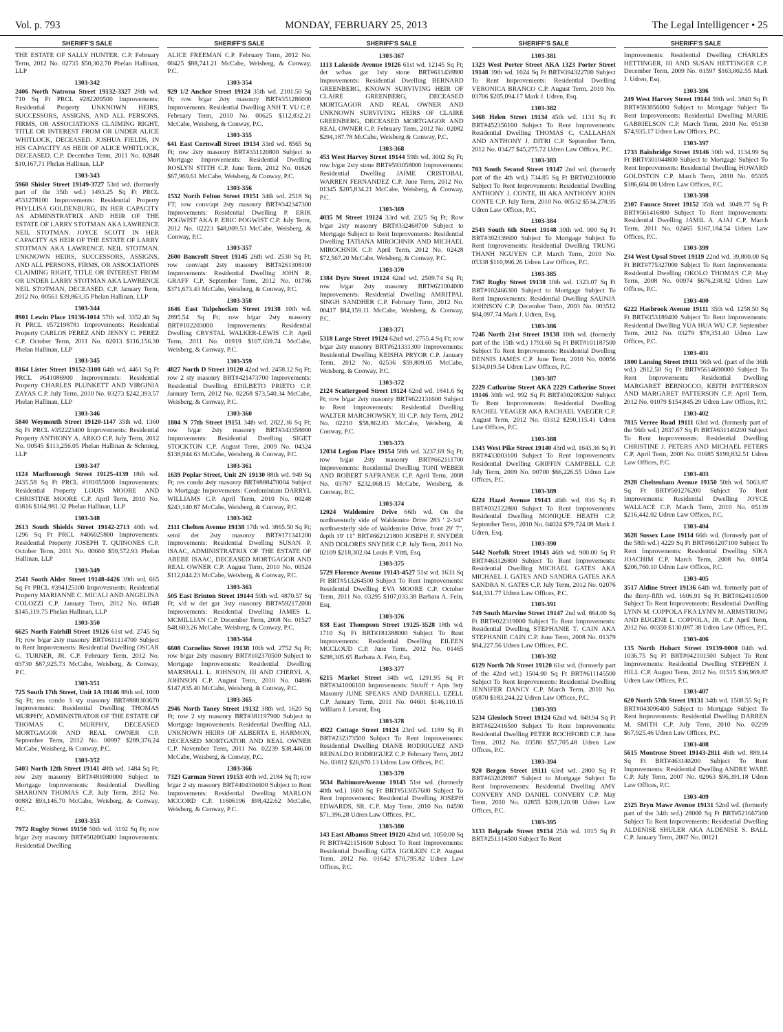Vol. p. 793 MONDAY, FEBRUARY 25, 2013 The Legal Intelligencer • 25
SHERIFF'S SALE
THE ESTATE OF SALLY HUNTER. C.P. February Term, 2012 No. 02735 $50,302.70 Phelan Hallinan, LLP
1303-342
2406 North Natrona Street 19132-3327 28th wd. 710 Sq Ft PRCL #282209500 Improvements: Residential Property UNKNOWN HEIRS, SUCCESSORS, ASSIGNS, AND ALL PERSONS, FIRMS, OR ASSOCIATIONS CLAIMING RIGHT, TITLE OR INTEREST FROM OR UNDER ALICE WHITLOCK, DECEASED. JOSHUA FIELDS, IN HIS CAPACITY AS HEIR OF ALICE WHITLOCK, DECEASED. C.P. December Term, 2011 No. 02848 $10,167.71 Phelan Hallinan, LLP
1303-343
5960 Shisler Street 19149-3727 53rd wd. (formerly part of the 35th wd.) 1493.25 Sq Ft PRCL #531278100 Improvements: Residential Property PHYLLISA GOLDENBURG, IN HER CAPACITY AS ADMINSTRATRIX AND HEIR OF THE ESTATE OF LARRY STOTMAN AKA LAWRENCE NEIL STOTMAN. JOYCE SCOTT IN HER CAPACITY AS HEIR OF THE ESTATE OF LARRY STOTMAN AKA LAWRENCE NEIL STOTMAN. UNKNOWN HEIRS, SUCCESSORS, ASSIGNS, AND ALL PERSONS, FIRMS, OR ASSOCIATIONS CLAIMING RIGHT, TITLE OR INTEREST FROM OR UNDER LARRY STOTMAN AKA LAWRENCE NEIL STOTMAN, DECEASED. C.P. January Term, 2012 No. 00561 $39,863.35 Phelan Hallinan, LLP
1303-344
8901 Lewin Place 19136-1014 57th wd. 3352.40 Sq Ft PRCL #572198781 Improvements: Residential Property CARLOS PEREZ AND JENNY C. PEREZ C.P. October Term, 2011 No. 02013 $116,156.30 Phelan Hallinan, LLP
1303-345
8164 Lister Street 19152-3108 64th wd. 4461 Sq Ft PRCL #641086900 Improvements: Residential Property CHARLES PLUNKETT AND VIRGINIA ZAYAS C.P. July Term, 2010 No. 03273 $242,393.57 Phelan Hallinan, LLP
1303-346
5840 Weymouth Street 19120-1147 35th wd. 1360 Sq Ft PRCL #352223400 Improvements: Residential Property ANTHONY A. ARKO C.P. July Term, 2012 No. 00545 $113,256.05 Phelan Hallinan & Schmieg, LLP
1303-347
1124 Marlborough Street 19125-4139 18th wd. 2435.58 Sq Ft PRCL #181055000 Improvements: Residential Property LOUIS MOORE AND CHRISTINE MOORE C.P. April Term, 2010 No. 03816 $164,981.32 Phelan Hallinan, LLP
1303-348
2613 South Shields Street 19142-2713 40th wd. 1296 Sq Ft PRCL #406025800 Improvements: Residential Property JOSEPH T. QUINONES C.P. October Term, 2011 No. 00660 $59,572.93 Phelan Hallinan, LLP
1303-349
2541 South Alder Street 19148-4426 39th wd. 665 Sq Ft PRCL #394125100 Improvements: Residential Property MARIANNE C. MICALI AND ANGELINA COLOZZI C.P. January Term, 2012 No. 00548 $145,119.75 Phelan Hallinan, LLP
1303-350
6625 North Fairhill Street 19126 61st wd. 2745 Sq Ft; row b/gar 2sty masonry BRT#611114700 Subject to Rent Improvements: Residential Dwelling OSCAR G. TURNER, JR. C.P. February Term, 2012 No. 03730 $87,925.73 McCabe, Weisberg, & Conway, P.C.
1303-351
725 South 17th Street, Unit 1A 19146 88th wd. 1000 Sq Ft; res condo 3 sty masonry BRT#888303670 Improvements: Residential Dwelling THOMAS MURPHY, ADMINISTRATOR OF THE ESTATE OF THOMAS C. MURPHY, DECEASED MORTGAGOR AND REAL OWNER C.P. September Term, 2012 No. 00997 $289,376.24 McCabe, Weisberg, & Conway, P.C.
1303-352
5403 North 12th Street 19141 48th wd. 1484 Sq Ft; row 2sty masonry BRT#481080000 Subject to Mortgage Improvements: Residential Dwelling SHARONN THOMAS C.P. July Term, 2012 No. 00882 $93,146.70 McCabe, Weisberg, & Conway, P.C.
1303-353
7972 Rugby Street 19150 50th wd. 3192 Sq Ft; row b/gar 2sty masonry BRT#502083400 Improvements: Residential Dwelling
SHERIFF'S SALE
ALICE FREEMAN C.P. February Term, 2012 No. 00425 $88,741.21 McCabe, Weisberg, & Conway, P.C.
1303-354
929 1/2 Anchor Street 19124 35th wd. 2101.50 Sq Ft; row b/gar 2sty masonry BRT#351286000 Improvements: Residential Dwelling ANH T. VU C.P. February Term, 2010 No. 00625 $112,832.21 McCabe, Weisberg, & Conway, P.C.
1303-355
641 East Cornwall Street 19134 33rd wd. 8565 Sq Ft; row 2sty masonry BRT#331120800 Subject to Mortgage Improvements: Residential Dwelling ROSLYN STITH C.P. June Term, 2012 No. 01626 $67,969.61 McCabe, Weisberg, & Conway, P.C.
1303-356
1532 North Felton Street 19151 34th wd. 2518 Sq FT; row conv/apt 2sty masonry BRT#342347300 Improvements: Residential Dwelling P. ERIK POGWIST AKA P. ERIC POGWIST C.P. July Term, 2012 No. 02223 $48,009.53 McCabe, Weisberg, & Conway, P.C.
1303-357
2600 Bancroft Street 19145 26th wd. 2530 Sq Ft; row conv/apt 2sty masonry BRT#261308100 Improvements: Residential Dwelling JOHN R. GRAFF C.P. September Term, 2012 No. 01786 $371,673.43 McCabe, Weisberg, & Conway, P.C.
1303-358
1646 East Tulpehocken Street 19138 10th wd. 2895.54 Sq Ft; row b/gar 2sty masonry BRT#102203000 Improvements: Residential Dwelling CRYSTAL WALKER-LEWIS C.P. April Term, 2011 No. 01919 $107,639.74 McCabe, Weisberg, & Conway, P.C.
1303-359
4827 North D Street 19120 42nd wd. 2458.12 Sq Ft; row 2 sty masonry BRT#421473700 Improvements: Residential Dwelling EDILBETO PRIETO C.P. January Term, 2012 No. 02268 $73,540.34 McCabe, Weisberg, & Conway, P.C.
1303-360
1804 N 77th Street 19151 34th wd. 2822.36 Sq Ft; row b/gar 2sty masonry BRT#343358000 Improvements: Residential Dwelling SIGET STOCKTON C.P. August Term, 2009 No. 04324 $138,944.63 McCabe, Weisberg, & Conway, P.C.
1303-361
1639 Poplar Street, Unit 2N 19130 88th wd. 949 Sq Ft; res condo 4sty masonry BRT#888470004 Subject to Mortgage Improvements: Condominium DARRYL WILLIAMS C.P. April Term, 2010 No. 00248 $243,140.87 McCabe, Weisberg, & Conway, P.C.
1303-362
2111 Chelten Avenue 19138 17th wd. 3865.50 Sq Ft; semi det 2sty masonry BRT#171341200 Improvements: Residential Dwelling SUSAN P. ISAAC, ADMINISTRATRIX OF THE ESTATE OF ABEBE ISAAC, DECEASED MORTGAGOR AND REAL OWNER C.P. August Term, 2010 No. 00324 $112,044.23 McCabe, Weisberg, & Conway, P.C.
1303-363
505 East Brinton Street 19144 59th wd. 4870.57 Sq Ft; s/d w det gar 3sty masonry BRT#592172000 Improvements: Residential Dwelling JAMES L. MCMILLIAN C.P. December Term, 2008 No. 01527 $48,603.26 McCabe, Weisberg, & Conway, P.C.
1303-364
6608 Cornelius Street 19138 10th wd. 2752 Sq Ft; row b/gar 2sty masonry BRT#102370500 Subject to Mortgage Improvements: Residential Dwelling MARSHALL L. JOHNSON, III AND CHERYL A. JOHNSON C.P. August Term, 2010 No. 04886 $147,835.40 McCabe, Weisberg, & Conway, P.C.
1303-365
2946 North Taney Street 19132 38th wd. 1620 Sq Ft; row 2 sty masonry BRT#381197900 Subject to Mortgage Improvements: Residential Dwelling ALL UNKNOWN HEIRS OF ALBERTA E. HARMON, DECEASED MORTGATOR AND REAL OWNER C.P. November Term, 2011 No. 02239 $38,446.00 McCabe, Weisberg, & Conway, P.C.
1303-366
7323 Garman Street 19153 40th wd. 2184 Sq ft; row b/gar 2 sty masonry BRT#404304600 Subject to Rent Improvements: Residential Dwelling MARLON MCCORD C.P. 11606196 $98,422.62 McCabe, Weisberg, & Conway, P.C.
SHERIFF'S SALE
1303-367
1113 Lakeside Avenue 19126 61st wd. 12145 Sq Ft; det w/bas gar 1sty stone BRT#611438800 Improvements: Residential Dwelling BERNARD GREENBERG, KNOWN SURVIVING HEIR OF CLAIRE GREENBERG, DECEASED MORTGAGOR AND REAL OWNER AND UNKNOWN SURVIVING HEIRS OF CLAIRE GREENBERG, DECEASED MORTGAGOR AND REAL OWNER C.P. February Term, 2012 No. 02082 $294,187.78 McCabe, Weisberg & Conway, P.C.
1303-368
453 West Harvey Street 19144 59th wd. 3002 Sq Ft; row b/gar 2sty stone BRT#593058000 Improvements: Residential Dwelling JAIME CRISTOBAL WARREN FERNANDEZ C.P. June Term, 2012 No. 01345 $205,834.21 McCabe, Weisberg, & Conway, P.C.
1303-369
4035 M Street 19124 33rd wd. 2325 Sq Ft; Row b/gar 2sty masonry BRT#332468700 Subject to Mortgage Subject to Rent Improvements: Residential Dwelling TATIANA MIROCHNIK AND MICHAEL MIROCHNIK C.P. April Term, 2012 No. 02428 $72,567.20 McCabe, Weisberg, & Conway, P.C.
1303-370
1384 Dyre Street 19124 62nd wd. 2509.74 Sq Ft; row b/gar 2sty masonry BRT#621004000 Improvements: Residential Dwelling AMRITPAL SINGH SANDHER C.P. February Term, 2012 No. 00417 $84,159.11 McCabe, Weisberg, & Conway, P.C.
1303-371
5318 Large Street 19124 62nd wd. 2755.4 Sq Ft; row b/gar 2sty masonry BRT#621331300 Improvements: Residential Dwelling KEISHA PRYOR C.P. January Term, 2012 No. 02536 $59,809.05 McCabe, Weisberg, & Conway, P.C.
1303-372
2124 Scattergood Street 19124 62nd wd. 1841.6 Sq Ft; row b/gar 2sty masonry BRT#622131600 Subject to Rent Improvements: Residential Dwelling WALTER MARCHOWSKY, III C.P. July Term, 2012 No. 02210 $58,862.83 McCabe, Weisberg, & Conway, P.C.
1303-373
12034 Legion Place 19154 58th wd. 3237.69 Sq Ft; row b/gar 2sty masonry BRT#662111700 Improvements: Residential Dwelling TONI WEBER AND ROBERT SAFRANEK C.P. April Term, 2008 No. 03787 $232,068.15 McCabe, Weisberg, & Conway, P.C.
1303-374
12024 Waldemire Drive 66th wd. On the northwesterly side of Waldemire Drive 283 ' 2-3/4" northwesterly side of Waldemire Drive, front 29' 7", depth 19' 11" BRT#662121800 JOSEPH F. SNYDER AND DOLORES SNYDER C.P. July Term, 2011 No. 02109 $218,302.04 Louis P. Vitti, Esq.
1303-375
5729 Florence Avenue 19143-4527 51st wd. 1633 Sq Ft BRT#513264500 Subject To Rent Improvements: Residential Dwelling EVA MOORE C.P. October Term, 2011 No. 03295 $107,033.38 Barbara A. Fein, Esq.
1303-376
838 East Thompson Street 19125-3528 18th wd. 1710 Sq Ft BRT#181388000 Subject To Rent Improvements: Residential Dwelling EILEEN MCCLOUD C.P. June Term, 2012 No. 01465 $298,305.65 Barbara A. Fein, Esq.
1303-377
6215 Market Street 34th wd. 1291.95 Sq Ft BRT#341006100 Improvements: Str/off + Apts 3sty Masonry JUNE SPEAKS AND DARRELL EZELL C.P. January Term, 2011 No. 04601 $146,110.15 William J. Levant, Esq.
1303-378
4922 Cottage Street 19124 23rd wd. 1189 Sq Ft BRT#232373500 Subject To Rent Improvements: Residential Dwelling DIANE RODRIGUEZ AND REINALDO RODRIGUEZ C.P. February Term, 2012 No. 03812 $26,970.13 Udren Law Offices, P.C.
1303-379
5634 BaltimoreAvenue 19143 51st wd. (formerly 40th wd.) 1600 Sq Ft BRT#513057600 Subject To Rent Improvements: Residential Dwelling JOSEPH EDWARDS, SR. C.P. May Term, 2010 No. 04590 $71,396.28 Udren Law Offices, P.C.
1303-380
143 East Albanus Street 19120 42nd wd. 1050.00 Sq Ft BRT#421151600 Subject To Rent Improvements: Residential Dwelling GITA IGOLKIN C.P. August Term, 2012 No. 01642 $70,795.82 Udren Law Offices, P.C.
SHERIFF'S SALE
1303-381
1323 West Porter Street AKA 1323 Porter Street 19148 39th wd. 1024 Sq Ft BRT#394322700 Subject To Rent Improvements: Residential Dwelling VERONICA BRANCO C.P. August Term, 2010 No. 03706 $205,094.17 Mark J. Udren, Esq.
1303-382
3468 Helen Street 19134 45th wd. 1131 Sq Ft BRT#452356100 Subject To Rent Improvements: Residential Dwelling THOMAS C. CALLAHAN AND ANTHONY J. DITRI C.P. September Term, 2012 No. 03427 $45,275.72 Udren Law Offices, P.C.
1303-383
703 South Second Street 19147 2nd wd. (formerly part of the 4th wd.) 734.85 Sq Ft BRT#023100000 Subject To Rent Improvements: Residential Dwelling ANTHONY J. CONTE, III AKA ANTHONY JOHN CONTE C.P. July Term, 2010 No. 00532 $534,278.95 Udren Law Offices, P.C.
1303-384
2543 South 6th Street 19148 39th wd. 900 Sq Ft BRT#392339600 Subject To Mortgage Subject To Rent Improvements: Residential Dwelling TRUNG THANH NGUYEN C.P. March Term, 2010 No. 05338 $110,996.26 Udren Law Offices, P.C.
1303-385
7367 Rugby Street 19138 10th wd. 1323.07 Sq Ft BRT#102466300 Subject to Mortgage Subject To Rent Improvements: Residential Dwelling SAUNJA JOHNSON C.P. December Term, 2003 No. 003512 $84,097.74 Mark J. Udren, Esq.
1303-386
7246 North 21st Street 19138 10th wd. (formerly part of the 15th wd.) 1793.60 Sq Ft BRT#101187500 Subject To Rent Improvements: Residential Dwelling DENNIS JAMES C.P. June Term, 2010 No. 00056 $134,019.54 Udren Law Offices, P.C.
1303-387
2229 Catharine Street AKA 2229 Catherine Street 19146 30th wd. 992 Sq Ft BRT#302083200 Subject To Rent Improvements: Residential Dwelling RACHEL YEAGER AKA RACHAEL YAEGER C.P. August Term, 2012 No. 03312 $290,115.41 Udren Law Offices, P.C.
1303-388
1343 West Pike Street 19140 43rd wd. 1643.36 Sq Ft BRT#433003100 Subject To Rent Improvements: Residential Dwelling GRIFFIN CAMPBELL C.P. July Term, 2009 No. 00700 $66,226.55 Udren Law Offices, P.C.
1303-389
6224 Hazel Avenue 19143 46th wd. 936 Sq Ft BRT#032122800 Subject To Rent Improvements: Residential Dwelling MONIQUE HEATH C.P. September Term, 2010 No. 04024 $79,724.08 Mark J. Udren, Esq.
1303-390
5442 Norfolk Street 19143 46th wd. 900.00 Sq Ft BRT#463126800 Subject To Rent Improvements: Residential Dwelling MICHAEL GATES AKA MICHAEL J. GATES AND SANDRA GATES AKA SANDRA N. GATES C.P. July Term, 2012 No. 02076 $44,331.77 Udren Law Offices, P.C.
1303-391
749 South Marvine Street 19147 2nd wd. 864.00 Sq Ft BRT#022319000 Subject To Rent Improvements: Residential Dwelling STEPHANIE T. CAIN AKA STEPHANIE CAIN C.P. June Term, 2008 No. 01379 $84,227.56 Udren Law Offices, P.C.
1303-392
6129 North 7th Street 19120 61st wd. (formerly part of the 42nd wd.) 1504.00 Sq Ft BRT#611145500 Subject To Rent Improvements: Residential Dwelling JENNIFER DANCY C.P. March Term, 2010 No. 05870 $183,244.22 Udren Law Offices, P.C.
1303-393
5234 Glenloch Street 19124 62nd wd. 849.94 Sq Ft BRT#622416500 Subject To Rent Improvements: Residential Dwelling PETER ROCHFORD C.P. June Term, 2012 No. 03586 $57,705.48 Udren Law Offices, P.C.
1303-394
920 Bergen Street 19111 63rd wd. 2800 Sq Ft BRT#632028907 Subject to Mortgage Subject To Rent Improvements: Residential Dwelling AMY CONVERY AND DANIEL CONVERY C.P. May Term, 2010 No. 02855 $209,120.98 Udren Law Offices, P.C.
1303-395
3133 Belgrade Street 19134 25th wd. 1015 Sq Ft BRT#251314500 Subject To Rent
SHERIFF'S SALE
Improvements: Residential Dwelling CHARLES HETTINGER, III AND SUSAN HETTINGER C.P. December Term, 2009 No. 01597 $163,002.55 Mark J. Udren, Esq.
1303-396
249 West Harvey Street 19144 59th wd. 3840 Sq Ft BRT#593056000 Subject to Mortgage Subject To Rent Improvements: Residential Dwelling MARIE GABRIELSON C.P. March Term, 2010 No. 05130 $74,935.17 Udren Law Offices, P.C.
1303-397
1733 Bainbridge Street 19146 30th wd. 1134.99 Sq Ft BRT#301044800 Subject to Mortgage Subject To Rent Improvements: Residential Dwelling HOWARD GOLDSTON C.P. March Term, 2010 No. 05305 $386,604.08 Udren Law Offices, P.C.
1303-398
2307 Faunce Street 19152 35th wd. 3049.77 Sq Ft BRT#561416800 Subject To Rent Improvements: Residential Dwelling JAMIL A. AJAJ C.P. March Term, 2011 No. 02465 $167,184.54 Udren Law Offices, P.C.
1303-399
234 West Upsal Street 19119 22nd wd. 39,800.00 Sq Ft BRT#775327000 Subject To Rent Improvements: Residential Dwelling OKOLO THOMAS C.P. May Term, 2008 No. 00974 $676,238.82 Udren Law Offices, P.C.
1303-400
6222 Hasbrook Avenue 19111 35th wd. 1258.50 Sq Ft BRT#353189400 Subject To Rent Improvements: Residential Dwelling YUA HUA WU C.P. September Term, 2012 No. 03279 $78,351.40 Udren Law Offices, P.C.
1303-401
1800 Lansing Street 19111 56th wd. (part of the 36th wd.) 2812.50 Sq Ft BRT#5614690000 Subject To Rent Improvements: Residential Dwelling MARGARET BERNOCCO, KEITH PATTERSON AND MARGARET PATTERSON C.P. April Term, 2012 No. 01079 $154,845.29 Udren Law Offices, P.C.
1303-402
7815 Verree Road 19111 63rd wd. (formerly part of the 56th wd.) 2837.67 Sq Ft BRT#631149200 Subject To Rent Improvements: Residential Dwelling CHRISTINE J. PETERS AND MICHAEL PETERS C.P. April Term, 2008 No. 01685 $199,832.51 Udren Law Offices, P.C.
1303-403
2928 Cheltenham Avenue 19150 50th wd. 5063.87 Sq Ft BRT#501276200 Subject To Rent Improvements: Residential Dwelling JOYCE WALLACE C.P. March Term, 2010 No. 05139 $216,442.02 Udren Law Offices, P.C.
1303-404
3628 Sussex Lane 19114 66th wd. (formerly part of the 58th wd.) 4229 Sq Ft BRT#661207100 Subject To Rent Improvements: Residential Dwelling SIKA JOACHIM C.P. March Term, 2008 No. 01854 $206,760.10 Udren Law Offices, P.C.
1303-405
3517 Aldine Street 19136 64th wd. formerly part of the thirty-fifth wd. 1606.91 Sq Ft BRT#624119500 Subject To Rent Improvements: Residential Dwelling LYNN M. COPPOLA FKA LYNN M. ARMSTRONG AND EUGENE L. COPPOLA, JR. C.P. April Term, 2012 No. 00350 $130,087.38 Udren Law Offices, P.C.
1303-406
135 North Hobart Street 19139-0000 04th wd. 1036.75 Sq Ft BRT#042101500 Subject To Rent Improvements: Residential Dwelling STEPHEN J. HILL C.P. August Term, 2012 No. 01515 $36,969.87 Udren Law Offices, P.C.
1303-407
620 North 57th Street 19131 34th wd. 1508.55 Sq Ft BRT#043096400 Subject to Mortgage Subject To Rent Improvements: Residential Dwelling DARREN M. SMITH C.P. July Term, 2010 No. 02299 $67,925.46 Udren Law Offices, P.C.
1303-408
5615 Montrose Street 19143-2811 46th wd. 889.14 Sq Ft BRT#463140200 Subject To Rent Improvements: Residential Dwelling ANDRE WARE C.P. July Term, 2007 No. 02963 $96,391.18 Udren Law Offices, P.C.
1303-409
2325 Bryn Mawr Avenue 19131 52nd wd. (formerly part of the 34th wd.) 28000 Sq Ft BRT#521667300 Subject To Rent Improvements: Residential Dwelling ALDENISE SHULER AKA ALDENISE S. BALL C.P. January Term, 2007 No. 00121